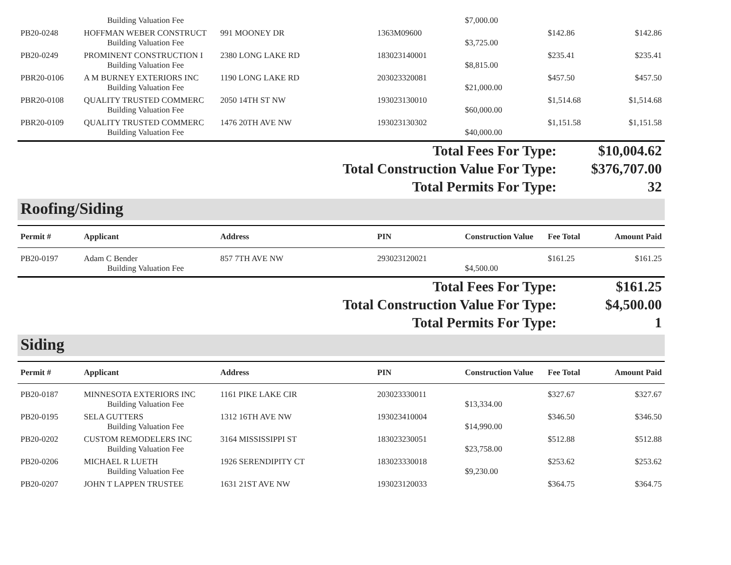| | Building Valuation Fee | | | $7,000.00 | | |
| PB20-0248 | HOFFMAN WEBER CONSTRUCT | 991 MOONEY DR | 1363M09600 | | $142.86 | $142.86 |
| | Building Valuation Fee | | | $3,725.00 | | |
| PB20-0249 | PROMINENT CONSTRUCTION I | 2380 LONG LAKE RD | 183023140001 | | $235.41 | $235.41 |
| | Building Valuation Fee | | | $8,815.00 | | |
| PBR20-0106 | A M BURNEY EXTERIORS INC | 1190 LONG LAKE RD | 203023320081 | | $457.50 | $457.50 |
| | Building Valuation Fee | | | $21,000.00 | | |
| PBR20-0108 | QUALITY TRUSTED COMMERC | 2050 14TH ST NW | 193023130010 | | $1,514.68 | $1,514.68 |
| | Building Valuation Fee | | | $60,000.00 | | |
| PBR20-0109 | QUALITY TRUSTED COMMERC | 1476 20TH AVE NW | 193023130302 | | $1,151.58 | $1,151.58 |
| | Building Valuation Fee | | | $40,000.00 | | |
| Total Fees For Type: | $10,004.62 |
| Total Construction Value For Type: | $376,707.00 |
| Total Permits For Type: | 32 |
Roofing/Siding
| Permit # | Applicant | Address | PIN | Construction Value | Fee Total | Amount Paid |
| --- | --- | --- | --- | --- | --- | --- |
| PB20-0197 | Adam C Bender | 857 7TH AVE NW | 293023120021 | | $161.25 | $161.25 |
| | Building Valuation Fee | | | $4,500.00 | | |
| Total Fees For Type: | $161.25 |
| Total Construction Value For Type: | $4,500.00 |
| Total Permits For Type: | 1 |
Siding
| Permit # | Applicant | Address | PIN | Construction Value | Fee Total | Amount Paid |
| --- | --- | --- | --- | --- | --- | --- |
| PB20-0187 | MINNESOTA EXTERIORS INC | 1161 PIKE LAKE CIR | 203023330011 | | $327.67 | $327.67 |
| | Building Valuation Fee | | | $13,334.00 | | |
| PB20-0195 | SELA GUTTERS | 1312 16TH AVE NW | 193023410004 | | $346.50 | $346.50 |
| | Building Valuation Fee | | | $14,990.00 | | |
| PB20-0202 | CUSTOM REMODELERS INC | 3164 MISSISSIPPI ST | 183023230051 | | $512.88 | $512.88 |
| | Building Valuation Fee | | | $23,758.00 | | |
| PB20-0206 | MICHAEL R LUETH | 1926 SERENDIPITY CT | 183023330018 | | $253.62 | $253.62 |
| | Building Valuation Fee | | | $9,230.00 | | |
| PB20-0207 | JOHN T LAPPEN TRUSTEE | 1631 21ST AVE NW | 193023120033 | | $364.75 | $364.75 |